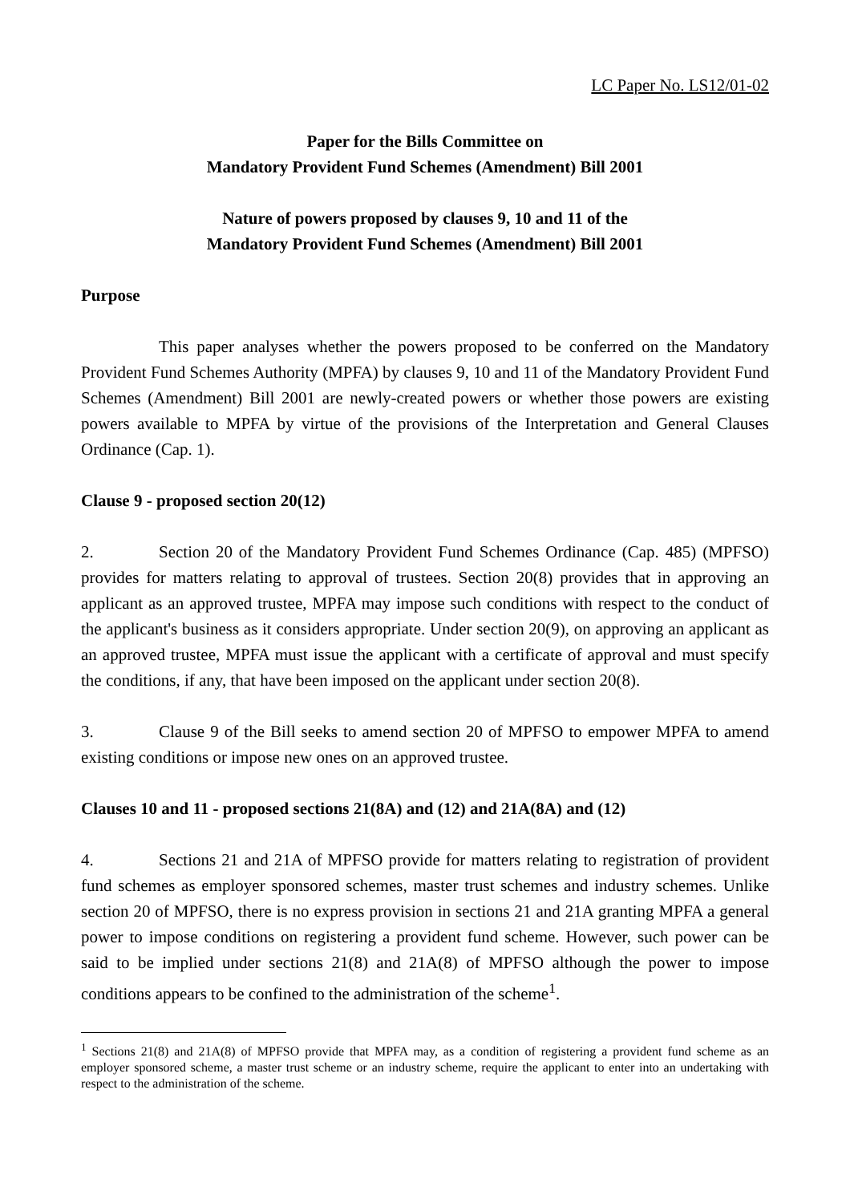LC Paper No. LS12/01-02
Paper for the Bills Committee on
Mandatory Provident Fund Schemes (Amendment) Bill 2001
Nature of powers proposed by clauses 9, 10 and 11 of the
Mandatory Provident Fund Schemes (Amendment) Bill 2001
Purpose
This paper analyses whether the powers proposed to be conferred on the Mandatory Provident Fund Schemes Authority (MPFA) by clauses 9, 10 and 11 of the Mandatory Provident Fund Schemes (Amendment) Bill 2001 are newly-created powers or whether those powers are existing powers available to MPFA by virtue of the provisions of the Interpretation and General Clauses Ordinance (Cap. 1).
Clause 9 - proposed section 20(12)
2. Section 20 of the Mandatory Provident Fund Schemes Ordinance (Cap. 485) (MPFSO) provides for matters relating to approval of trustees. Section 20(8) provides that in approving an applicant as an approved trustee, MPFA may impose such conditions with respect to the conduct of the applicant's business as it considers appropriate. Under section 20(9), on approving an applicant as an approved trustee, MPFA must issue the applicant with a certificate of approval and must specify the conditions, if any, that have been imposed on the applicant under section 20(8).
3. Clause 9 of the Bill seeks to amend section 20 of MPFSO to empower MPFA to amend existing conditions or impose new ones on an approved trustee.
Clauses 10 and 11 - proposed sections 21(8A) and (12) and 21A(8A) and (12)
4. Sections 21 and 21A of MPFSO provide for matters relating to registration of provident fund schemes as employer sponsored schemes, master trust schemes and industry schemes. Unlike section 20 of MPFSO, there is no express provision in sections 21 and 21A granting MPFA a general power to impose conditions on registering a provident fund scheme. However, such power can be said to be implied under sections 21(8) and 21A(8) of MPFSO although the power to impose conditions appears to be confined to the administration of the scheme<sup>1</sup>.
<sup>1</sup> Sections 21(8) and 21A(8) of MPFSO provide that MPFA may, as a condition of registering a provident fund scheme as an employer sponsored scheme, a master trust scheme or an industry scheme, require the applicant to enter into an undertaking with respect to the administration of the scheme.